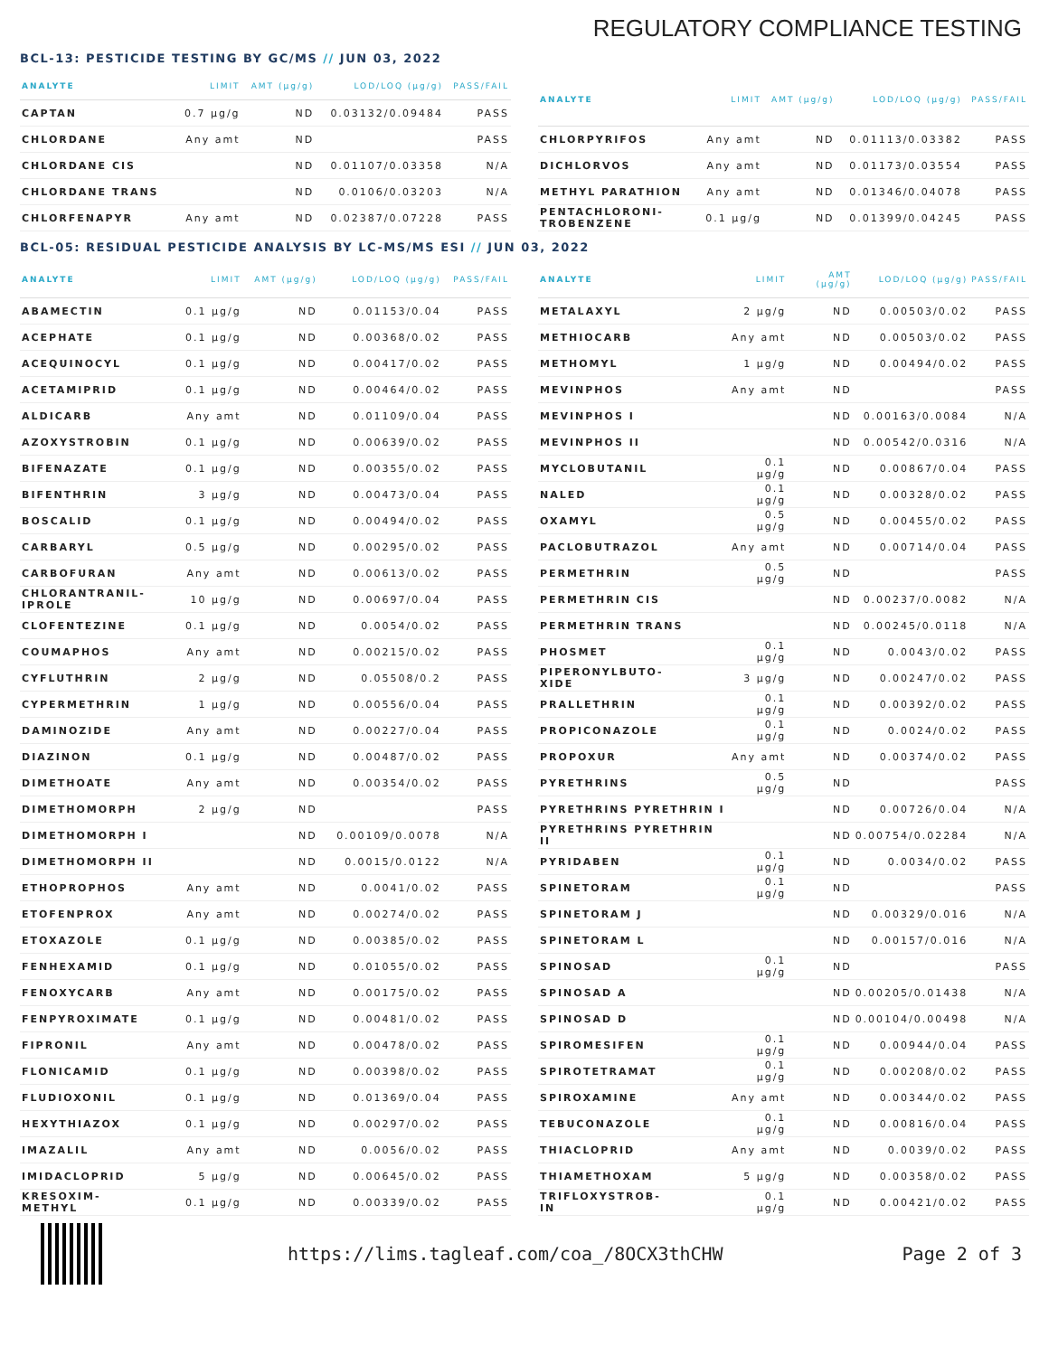REGULATORY COMPLIANCE TESTING
BCL-13: PESTICIDE TESTING BY GC/MS // JUN 03, 2022
| ANALYTE | LIMIT | AMT (μg/g) | LOD/LOQ (μg/g) | PASS/FAIL |
| --- | --- | --- | --- | --- |
| CAPTAN | 0.7 μg/g | ND | 0.03132/0.09484 | PASS |
| CHLORDANE | Any amt | ND | | PASS |
| CHLORDANE CIS | | ND | 0.01107/0.03358 | N/A |
| CHLORDANE TRANS | | ND | 0.0106/0.03203 | N/A |
| CHLORFENAPYR | Any amt | ND | 0.02387/0.07228 | PASS |
| ANALYTE | LIMIT | AMT (μg/g) | LOD/LOQ (μg/g) | PASS/FAIL |
| --- | --- | --- | --- | --- |
| CHLORPYRIFOS | Any amt | ND | 0.01113/0.03382 | PASS |
| DICHLORVOS | Any amt | ND | 0.01173/0.03554 | PASS |
| METHYL PARATHION | Any amt | ND | 0.01346/0.04078 | PASS |
| PENTACHLORONI- TROBENZENE | 0.1 μg/g | ND | 0.01399/0.04245 | PASS |
BCL-05: RESIDUAL PESTICIDE ANALYSIS BY LC-MS/MS ESI // JUN 03, 2022
| ANALYTE | LIMIT | AMT (μg/g) | LOD/LOQ (μg/g) | PASS/FAIL |
| --- | --- | --- | --- | --- |
| ABAMECTIN | 0.1 μg/g | ND | 0.01153/0.04 | PASS |
| ACEPHATE | 0.1 μg/g | ND | 0.00368/0.02 | PASS |
| ACEQUINOCYL | 0.1 μg/g | ND | 0.00417/0.02 | PASS |
| ACETAMIPRID | 0.1 μg/g | ND | 0.00464/0.02 | PASS |
| ALDICARB | Any amt | ND | 0.01109/0.04 | PASS |
| AZOXYSTROBIN | 0.1 μg/g | ND | 0.00639/0.02 | PASS |
| BIFENAZATE | 0.1 μg/g | ND | 0.00355/0.02 | PASS |
| BIFENTHRIN | 3 μg/g | ND | 0.00473/0.04 | PASS |
| BOSCALID | 0.1 μg/g | ND | 0.00494/0.02 | PASS |
| CARBARYL | 0.5 μg/g | ND | 0.00295/0.02 | PASS |
| CARBOFURAN | Any amt | ND | 0.00613/0.02 | PASS |
| CHLORANTRANIL- IPROLE | 10 μg/g | ND | 0.00697/0.04 | PASS |
| CLOFENTEZINE | 0.1 μg/g | ND | 0.0054/0.02 | PASS |
| COUMAPHOS | Any amt | ND | 0.00215/0.02 | PASS |
| CYFLUTHRIN | 2 μg/g | ND | 0.05508/0.2 | PASS |
| CYPERMETHRIN | 1 μg/g | ND | 0.00556/0.04 | PASS |
| DAMINOZIDE | Any amt | ND | 0.00227/0.04 | PASS |
| DIAZINON | 0.1 μg/g | ND | 0.00487/0.02 | PASS |
| DIMETHOATE | Any amt | ND | 0.00354/0.02 | PASS |
| DIMETHOMORPH | 2 μg/g | ND | | PASS |
| DIMETHOMORPH I | | ND | 0.00109/0.0078 | N/A |
| DIMETHOMORPH II | | ND | 0.0015/0.0122 | N/A |
| ETHOPROPHOS | Any amt | ND | 0.0041/0.02 | PASS |
| ETOFENPROX | Any amt | ND | 0.00274/0.02 | PASS |
| ETOXAZOLE | 0.1 μg/g | ND | 0.00385/0.02 | PASS |
| FENHEXAMID | 0.1 μg/g | ND | 0.01055/0.02 | PASS |
| FENOXYCARB | Any amt | ND | 0.00175/0.02 | PASS |
| FENPYROXIMATE | 0.1 μg/g | ND | 0.00481/0.02 | PASS |
| FIPRONIL | Any amt | ND | 0.00478/0.02 | PASS |
| FLONICAMID | 0.1 μg/g | ND | 0.00398/0.02 | PASS |
| FLUDIOXONIL | 0.1 μg/g | ND | 0.01369/0.04 | PASS |
| HEXYTHIAZOX | 0.1 μg/g | ND | 0.00297/0.02 | PASS |
| IMAZALIL | Any amt | ND | 0.0056/0.02 | PASS |
| IMIDACLOPRID | 5 μg/g | ND | 0.00645/0.02 | PASS |
| KRESOXIM- METHYL | 0.1 μg/g | ND | 0.00339/0.02 | PASS |
| ANALYTE | LIMIT | AMT (μg/g) | LOD/LOQ (μg/g) | PASS/FAIL |
| --- | --- | --- | --- | --- |
| METALAXYL | 2 μg/g | ND | 0.00503/0.02 | PASS |
| METHIOCARB | Any amt | ND | 0.00503/0.02 | PASS |
| METHOMYL | 1 μg/g | ND | 0.00494/0.02 | PASS |
| MEVINPHOS | Any amt | ND | | PASS |
| MEVINPHOS I | | ND | 0.00163/0.0084 | N/A |
| MEVINPHOS II | | ND | 0.00542/0.0316 | N/A |
| MYCLOBUTANIL | 0.1 μg/g | ND | 0.00867/0.04 | PASS |
| NALED | 0.1 μg/g | ND | 0.00328/0.02 | PASS |
| OXAMYL | 0.5 μg/g | ND | 0.00455/0.02 | PASS |
| PACLOBUTRAZOL | Any amt | ND | 0.00714/0.04 | PASS |
| PERMETHRIN | 0.5 μg/g | ND | | PASS |
| PERMETHRIN CIS | | ND | 0.00237/0.0082 | N/A |
| PERMETHRIN TRANS | | ND | 0.00245/0.0118 | N/A |
| PHOSMET | 0.1 μg/g | ND | 0.0043/0.02 | PASS |
| PIPERONYLBUTO- XIDE | 3 μg/g | ND | 0.00247/0.02 | PASS |
| PRALLETHRIN | 0.1 μg/g | ND | 0.00392/0.02 | PASS |
| PROPICONAZOLE | 0.1 μg/g | ND | 0.0024/0.02 | PASS |
| PROPOXUR | Any amt | ND | 0.00374/0.02 | PASS |
| PYRETHRINS | 0.5 μg/g | ND | | PASS |
| PYRETHRINS PYRETHRIN I | | ND | 0.00726/0.04 | N/A |
| PYRETHRINS PYRETHRIN II | | ND | 0.00754/0.02284 | N/A |
| PYRIDABEN | 0.1 μg/g | ND | 0.0034/0.02 | PASS |
| SPINETORAM | 0.1 μg/g | ND | | PASS |
| SPINETORAM J | | ND | 0.00329/0.016 | N/A |
| SPINETORAM L | | ND | 0.00157/0.016 | N/A |
| SPINOSAD | 0.1 μg/g | ND | | PASS |
| SPINOSAD A | | ND | 0.00205/0.01438 | N/A |
| SPINOSAD D | | ND | 0.00104/0.00498 | N/A |
| SPIROMESIFEN | 0.1 μg/g | ND | 0.00944/0.04 | PASS |
| SPIROTETRAMAT | 0.1 μg/g | ND | 0.00208/0.02 | PASS |
| SPIROXAMINE | Any amt | ND | 0.00344/0.02 | PASS |
| TEBUCONAZOLE | 0.1 μg/g | ND | 0.00816/0.04 | PASS |
| THIACLOPRID | Any amt | ND | 0.0039/0.02 | PASS |
| THIAMETHOXAM | 5 μg/g | ND | 0.00358/0.02 | PASS |
| TRIFLOXYSTROB- IN | 0.1 μg/g | ND | 0.00421/0.02 | PASS |
https://lims.tagleaf.com/coa_/8OCX3thCHW Page 2 of 3